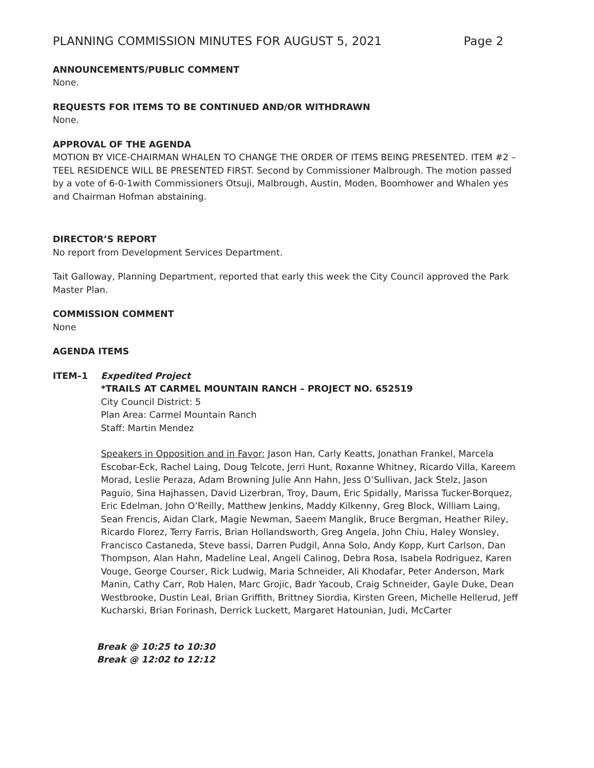PLANNING COMMISSION MINUTES FOR AUGUST 5, 2021 Page 2
ANNOUNCEMENTS/PUBLIC COMMENT
None.
REQUESTS FOR ITEMS TO BE CONTINUED AND/OR WITHDRAWN
None.
APPROVAL OF THE AGENDA
MOTION BY VICE-CHAIRMAN WHALEN TO CHANGE THE ORDER OF ITEMS BEING PRESENTED. ITEM #2 – TEEL RESIDENCE WILL BE PRESENTED FIRST. Second by Commissioner Malbrough. The motion passed by a vote of 6-0-1with Commissioners Otsuji, Malbrough, Austin, Moden, Boomhower and Whalen yes and Chairman Hofman abstaining.
DIRECTOR’S REPORT
No report from Development Services Department.
Tait Galloway, Planning Department, reported that early this week the City Council approved the Park Master Plan.
COMMISSION COMMENT
None
AGENDA ITEMS
ITEM–1 Expedited Project
*TRAILS AT CARMEL MOUNTAIN RANCH – PROJECT NO. 652519
City Council District: 5
Plan Area: Carmel Mountain Ranch
Staff: Martin Mendez
Speakers in Opposition and in Favor: Jason Han, Carly Keatts, Jonathan Frankel, Marcela Escobar-Eck, Rachel Laing, Doug Telcote, Jerri Hunt, Roxanne Whitney, Ricardo Villa, Kareem Morad, Leslie Peraza, Adam Browning Julie Ann Hahn, Jess O’Sullivan, Jack Stelz, Jason Paguio, Sina Hajhassen, David Lizerbran, Troy, Daum, Eric Spidally, Marissa Tucker-Borquez, Eric Edelman, John O’Reilly, Matthew Jenkins, Maddy Kilkenny, Greg Block, William Laing, Sean Frencis, Aidan Clark, Magie Newman, Saeem Manglik, Bruce Bergman, Heather Riley, Ricardo Florez, Terry Farris, Brian Hollandsworth, Greg Angela, John Chiu, Haley Wonsley, Francisco Castaneda, Steve bassi, Darren Pudgil, Anna Solo, Andy Kopp, Kurt Carlson, Dan Thompson, Alan Hahn, Madeline Leal, Angeli Calinog, Debra Rosa, Isabela Rodriguez, Karen Vouge, George Courser, Rick Ludwig, Maria Schneider, Ali Khodafar, Peter Anderson, Mark Manin, Cathy Carr, Rob Halen, Marc Grojic, Badr Yacoub, Craig Schneider, Gayle Duke, Dean Westbrooke, Dustin Leal, Brian Griffith, Brittney Siordia, Kirsten Green, Michelle Hellerud, Jeff Kucharski, Brian Forinash, Derrick Luckett, Margaret Hatounian, Judi, McCarter
Break @ 10:25 to 10:30
Break @ 12:02 to 12:12